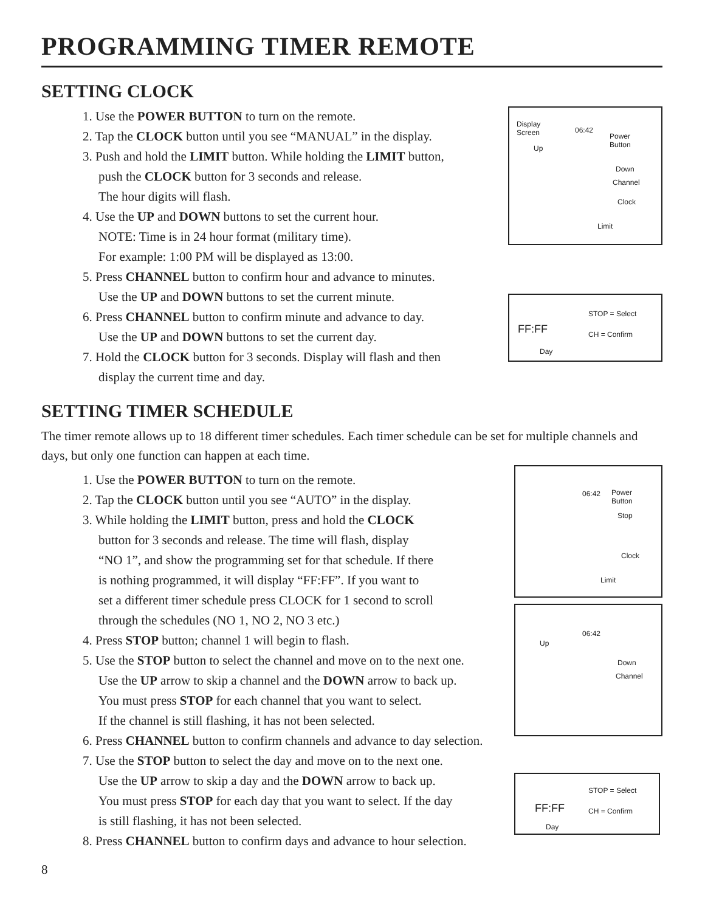PROGRAMMING TIMER REMOTE
SETTING CLOCK
1. Use the POWER BUTTON to turn on the remote.
2. Tap the CLOCK button until you see “MANUAL” in the display.
3. Push and hold the LIMIT button. While holding the LIMIT button,
push the CLOCK button for 3 seconds and release.
The hour digits will flash.
4. Use the UP and DOWN buttons to set the current hour.
NOTE: Time is in 24 hour format (military time).
For example: 1:00 PM will be displayed as 13:00.
5. Press CHANNEL button to confirm hour and advance to minutes.
Use the UP and DOWN buttons to set the current minute.
6. Press CHANNEL button to confirm minute and advance to day.
Use the UP and DOWN buttons to set the current day.
7. Hold the CLOCK button for 3 seconds. Display will flash and then
display the current time and day.
Display
Screen
Up
06:42
Power
Button
Down
Channel
Clock
Limit
FF:FF
Day
STOP = Select
CH = Confirm
SETTING TIMER SCHEDULE
The timer remote allows up to 18 different timer schedules. Each timer schedule can be set for multiple channels and days, but only one function can happen at each time.
1. Use the POWER BUTTON to turn on the remote.
2. Tap the CLOCK button until you see “AUTO” in the display.
3. While holding the LIMIT button, press and hold the CLOCK
button for 3 seconds and release. The time will flash, display
“NO 1”, and show the programming set for that schedule. If there
is nothing programmed, it will display “FF:FF”. If you want to
set a different timer schedule press CLOCK for 1 second to scroll
through the schedules (NO 1, NO 2, NO 3 etc.)
4. Press STOP button; channel 1 will begin to flash.
5. Use the STOP button to select the channel and move on to the next one.
Use the UP arrow to skip a channel and the DOWN arrow to back up.
You must press STOP for each channel that you want to select.
If the channel is still flashing, it has not been selected.
6. Press CHANNEL button to confirm channels and advance to day selection.
7. Use the STOP button to select the day and move on to the next one.
Use the UP arrow to skip a day and the DOWN arrow to back up.
You must press STOP for each day that you want to select. If the day
is still flashing, it has not been selected.
8. Press CHANNEL button to confirm days and advance to hour selection.
06:42 Power
Button
Stop
Clock
Limit
Up
06:42
Down
Channel
FF:FF
Day
STOP = Select
CH = Confirm
8